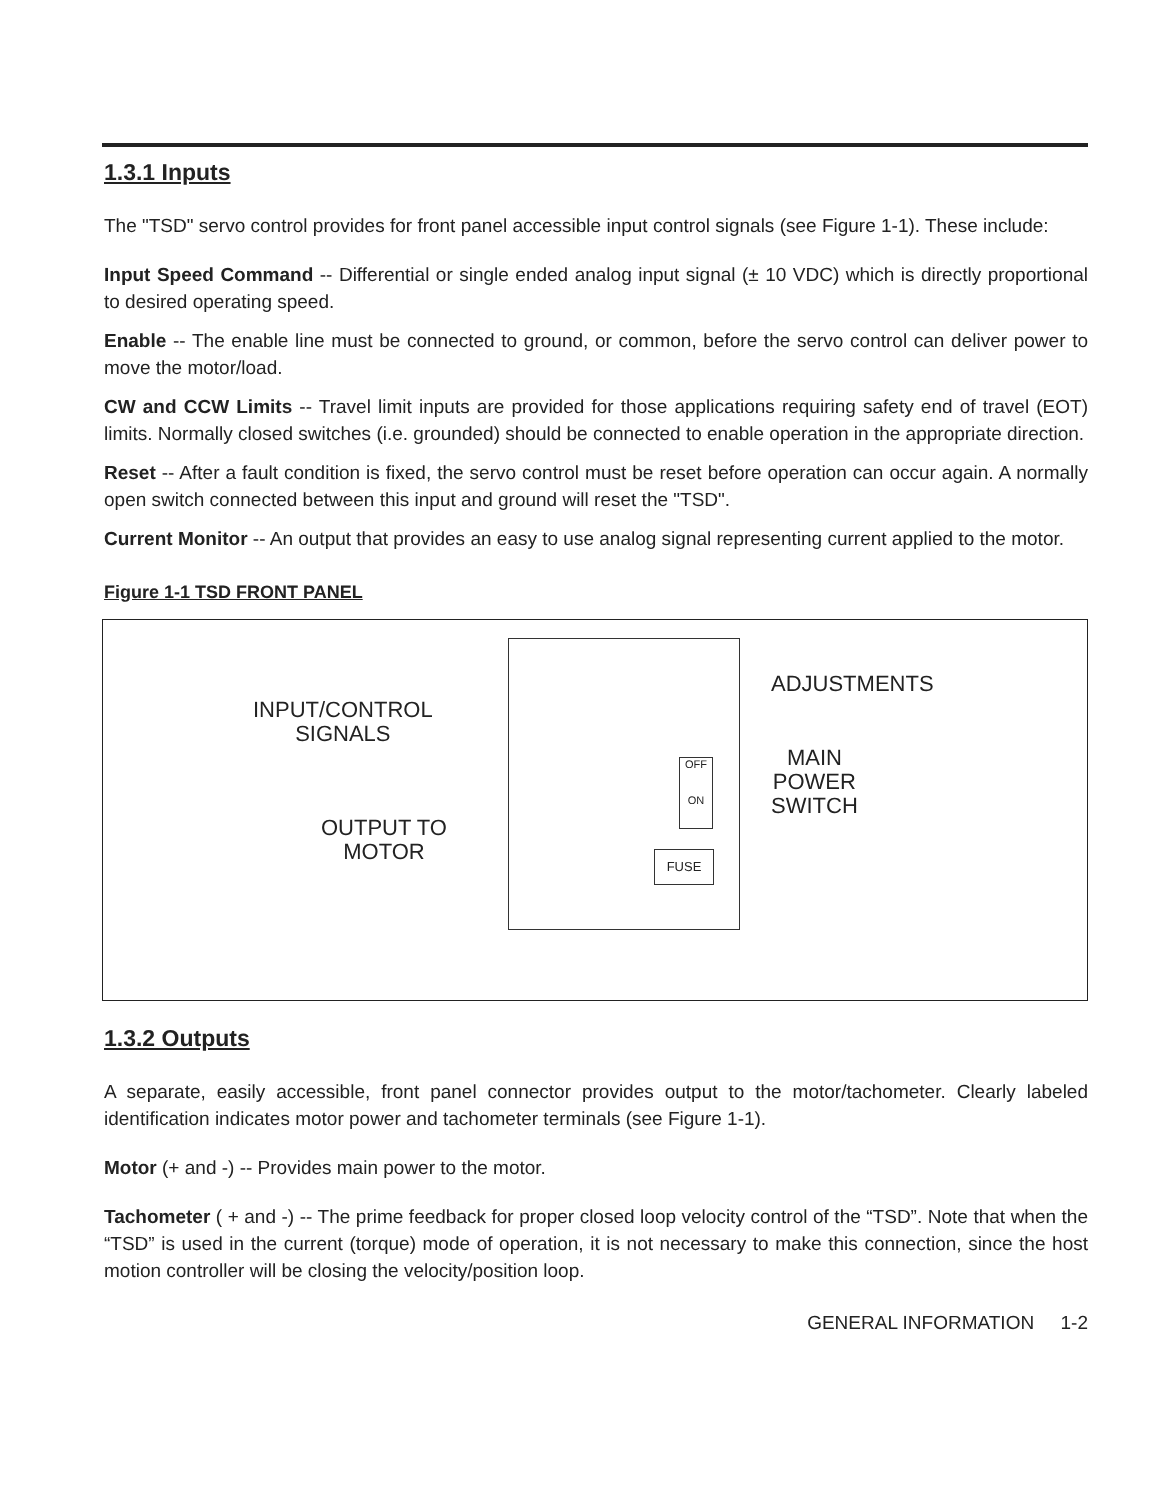1.3.1 Inputs
The "TSD" servo control provides for front panel accessible input control signals (see Figure 1-1). These include:
Input Speed Command -- Differential or single ended analog input signal (± 10 VDC) which is directly proportional to desired operating speed.
Enable -- The enable line must be connected to ground, or common, before the servo control can deliver power to move the motor/load.
CW and CCW Limits -- Travel limit inputs are provided for those applications requiring safety end of travel (EOT) limits. Normally closed switches (i.e. grounded) should be connected to enable operation in the appropriate direction.
Reset -- After a fault condition is fixed, the servo control must be reset before operation can occur again. A normally open switch connected between this input and ground will reset the "TSD".
Current Monitor -- An output that provides an easy to use analog signal representing current applied to the motor.
Figure 1-1 TSD FRONT PANEL
INPUT/CONTROL
SIGNALS
OUTPUT TO
MOTOR
ADJUSTMENTS
MAIN
POWER
SWITCH
OFF
ON
FUSE
1.3.2 Outputs
A separate, easily accessible, front panel connector provides output to the motor/tachometer. Clearly labeled identification indicates motor power and tachometer terminals (see Figure 1-1).
Motor (+ and -) -- Provides main power to the motor.
Tachometer ( + and -) -- The prime feedback for proper closed loop velocity control of the “TSD”. Note that when the “TSD” is used in the current (torque) mode of operation, it is not necessary to make this connection, since the host motion controller will be closing the velocity/position loop.
GENERAL INFORMATION 1-2